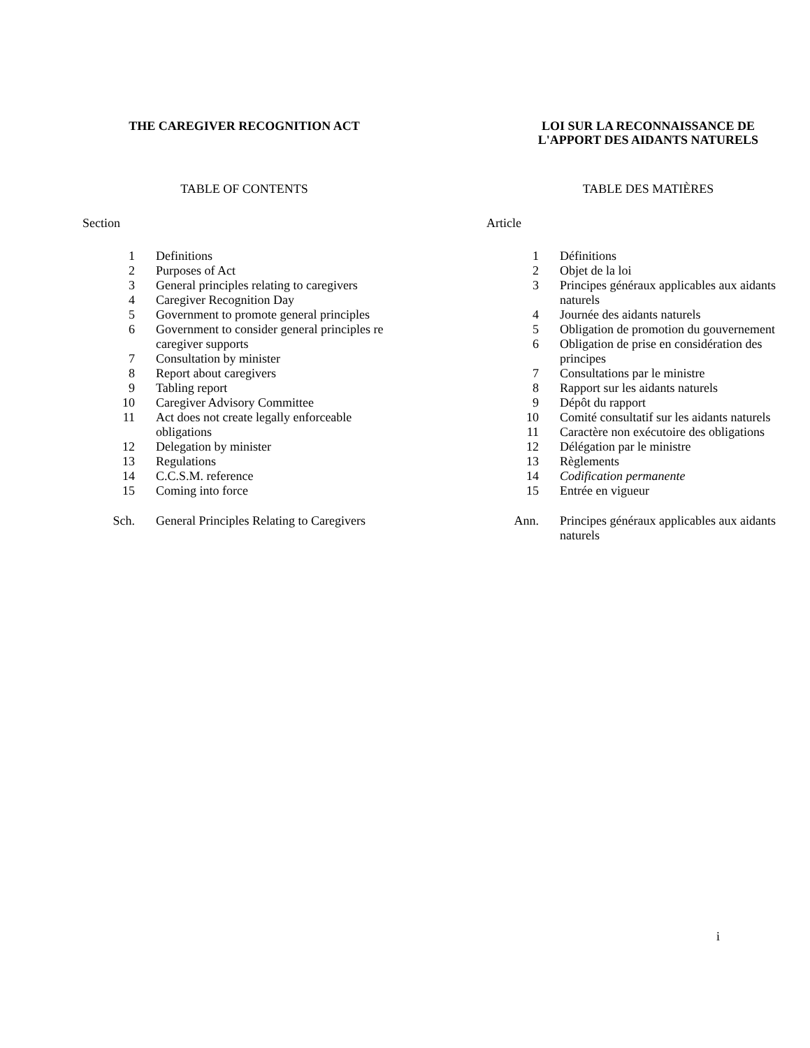THE CAREGIVER RECOGNITION ACT
TABLE OF CONTENTS
Section
| 1 | Definitions |
| 2 | Purposes of Act |
| 3 | General principles relating to caregivers |
| 4 | Caregiver Recognition Day |
| 5 | Government to promote general principles |
| 6 | Government to consider general principles re caregiver supports |
| 7 | Consultation by minister |
| 8 | Report about caregivers |
| 9 | Tabling report |
| 10 | Caregiver Advisory Committee |
| 11 | Act does not create legally enforceable obligations |
| 12 | Delegation by minister |
| 13 | Regulations |
| 14 | C.C.S.M. reference |
| 15 | Coming into force |
| Sch. | General Principles Relating to Caregivers |
LOI SUR LA RECONNAISSANCE DE
L'APPORT DES AIDANTS NATURELS
TABLE DES MATIÈRES
Article
| 1 | Définitions |
| 2 | Objet de la loi |
| 3 | Principes généraux applicables aux aidants naturels |
| 4 | Journée des aidants naturels |
| 5 | Obligation de promotion du gouvernement |
| 6 | Obligation de prise en considération des principes |
| 7 | Consultations par le ministre |
| 8 | Rapport sur les aidants naturels |
| 9 | Dépôt du rapport |
| 10 | Comité consultatif sur les aidants naturels |
| 11 | Caractère non exécutoire des obligations |
| 12 | Délégation par le ministre |
| 13 | Règlements |
| 14 | Codification permanente |
| 15 | Entrée en vigueur |
| Ann. | Principes généraux applicables aux aidants naturels |
i